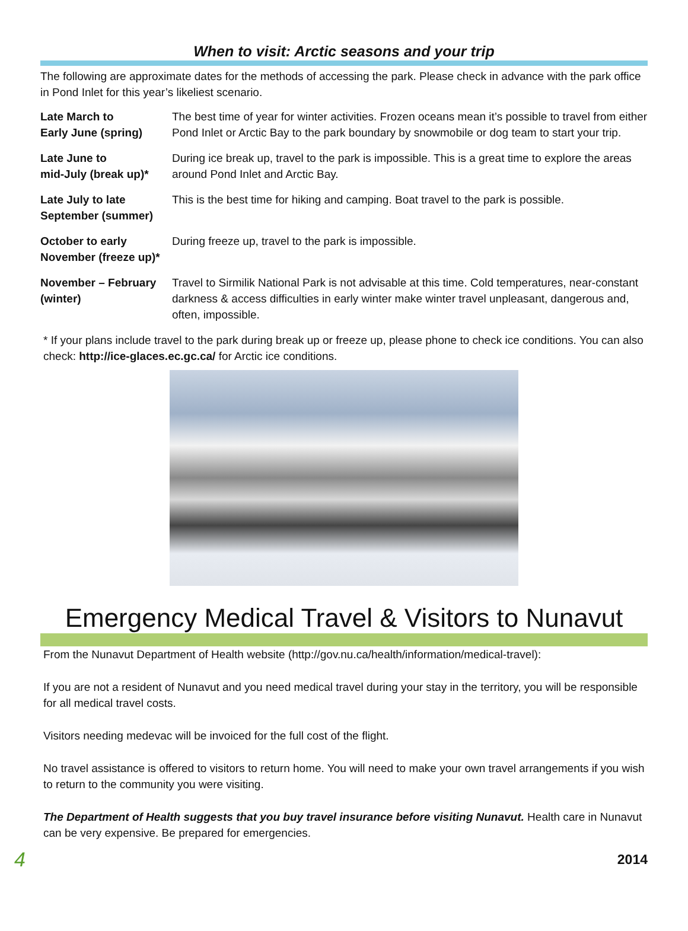When to visit: Arctic seasons and your trip
The following are approximate dates for the methods of accessing the park. Please check in advance with the park office in Pond Inlet for this year’s likeliest scenario.
| Late March to Early June (spring) | The best time of year for winter activities. Frozen oceans mean it’s possible to travel from either Pond Inlet or Arctic Bay to the park boundary by snowmobile or dog team to start your trip. |
| Late June to mid-July (break up)* | During ice break up, travel to the park is impossible. This is a great time to explore the areas around Pond Inlet and Arctic Bay. |
| Late July to late September (summer) | This is the best time for hiking and camping. Boat travel to the park is possible. |
| October to early November (freeze up)* | During freeze up, travel to the park is impossible. |
| November – February (winter) | Travel to Sirmilik National Park is not advisable at this time. Cold temperatures, near-constant darkness & access difficulties in early winter make winter travel unpleasant, dangerous and, often, impossible. |
* If your plans include travel to the park during break up or freeze up, please phone to check ice conditions. You can also check: http://ice-glaces.ec.gc.ca/ for Arctic ice conditions.
Emergency Medical Travel & Visitors to Nunavut
From the Nunavut Department of Health website (http://gov.nu.ca/health/information/medical-travel):
If you are not a resident of Nunavut and you need medical travel during your stay in the territory, you will be responsible for all medical travel costs.
Visitors needing medevac will be invoiced for the full cost of the flight.
No travel assistance is offered to visitors to return home. You will need to make your own travel arrangements if you wish to return to the community you were visiting.
The Department of Health suggests that you buy travel insurance before visiting Nunavut. Health care in Nunavut can be very expensive. Be prepared for emergencies.
4 2014